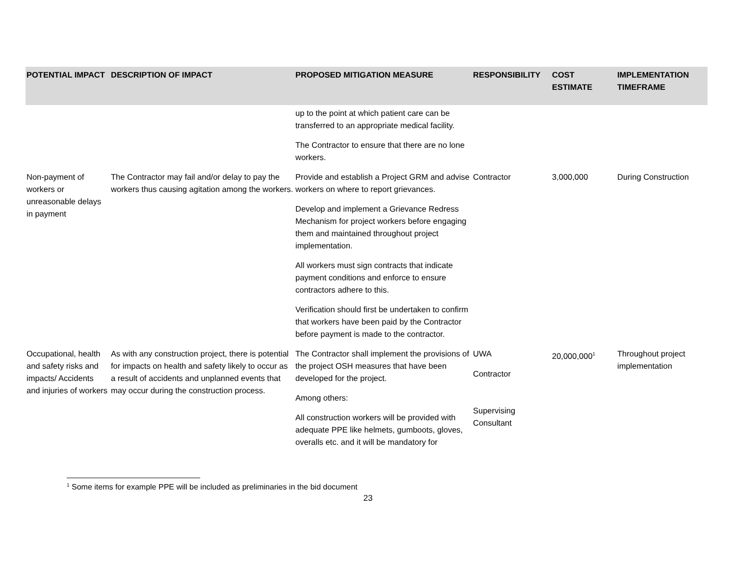| POTENTIAL IMPACT | DESCRIPTION OF IMPACT | PROPOSED MITIGATION MEASURE | RESPONSIBILITY | COST ESTIMATE | IMPLEMENTATION TIMEFRAME |
| --- | --- | --- | --- | --- | --- |
| | | up to the point at which patient care can be transferred to an appropriate medical facility. The Contractor to ensure that there are no lone workers. | | | |
| Non-payment of workers or unreasonable delays in payment | The Contractor may fail and/or delay to pay the workers thus causing agitation among the workers. | Provide and establish a Project GRM and advise workers on where to report grievances. Develop and implement a Grievance Redress Mechanism for project workers before engaging them and maintained throughout project implementation. All workers must sign contracts that indicate payment conditions and enforce to ensure contractors adhere to this. Verification should first be undertaken to confirm that workers have been paid by the Contractor before payment is made to the contractor. | Contractor | 3,000,000 | During Construction |
| Occupational, health and safety risks and impacts/ Accidents and injuries of workers | As with any construction project, there is potential for impacts on health and safety likely to occur as a result of accidents and unplanned events that may occur during the construction process. | The Contractor shall implement the provisions of the project OSH measures that have been developed for the project. Among others: All construction workers will be provided with adequate PPE like helmets, gumboots, gloves, overalls etc. and it will be mandatory for | UWA Contractor Supervising Consultant | 20,000,000<sup>1</sup> | Throughout project implementation |
<sup>1</sup> Some items for example PPE will be included as preliminaries in the bid document
23